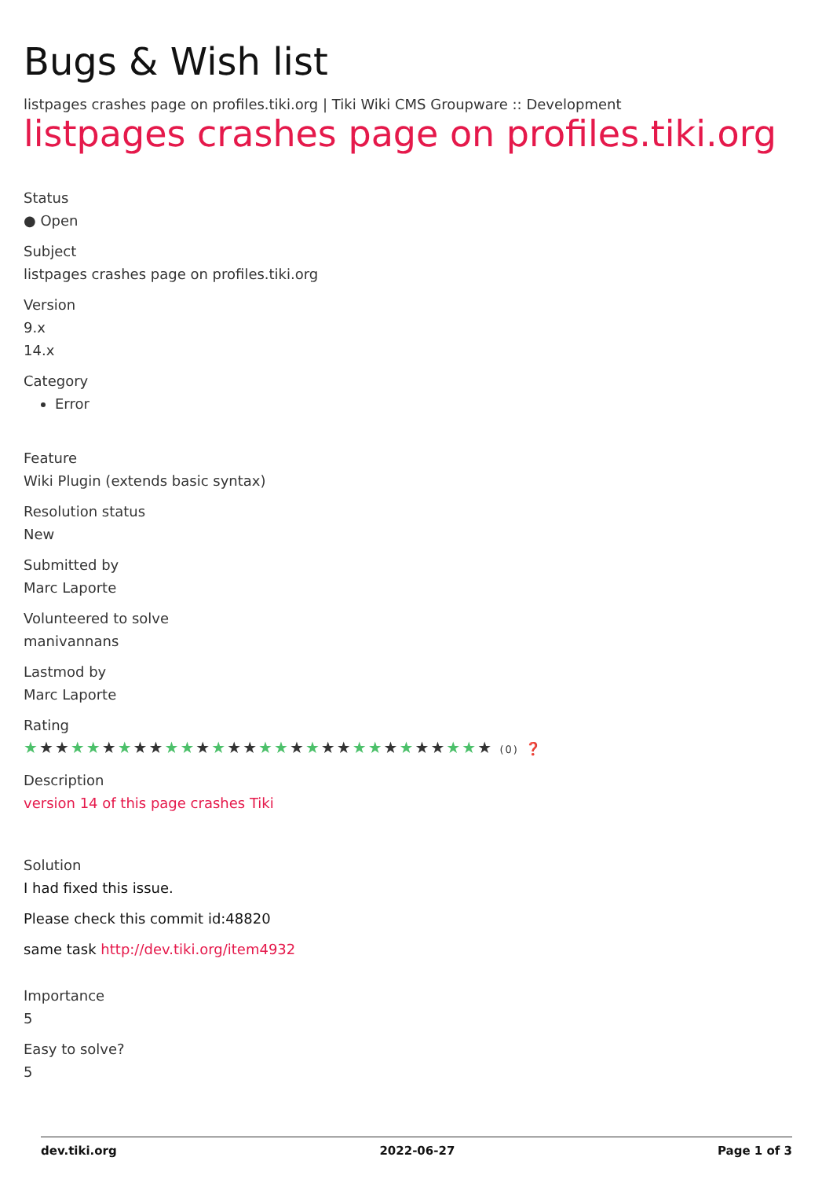Bugs & Wish list
listpages crashes page on profiles.tiki.org | Tiki Wiki CMS Groupware :: Development
listpages crashes page on profiles.tiki.org
Status
● Open
Subject
listpages crashes page on profiles.tiki.org
Version
9.x
14.x
Category
Error
Feature
Wiki Plugin (extends basic syntax)
Resolution status
New
Submitted by
Marc Laporte
Volunteered to solve
manivannans
Lastmod by
Marc Laporte
Rating
★★★★★★★★★★★★★★★★★★★★★★★★★★★★★★ (0) ❓
Description
version 14 of this page crashes Tiki
Solution
I had fixed this issue.
Please check this commit id:48820
same task http://dev.tiki.org/item4932
Importance
5
Easy to solve?
5
dev.tiki.org 2022-06-27 Page 1 of 3